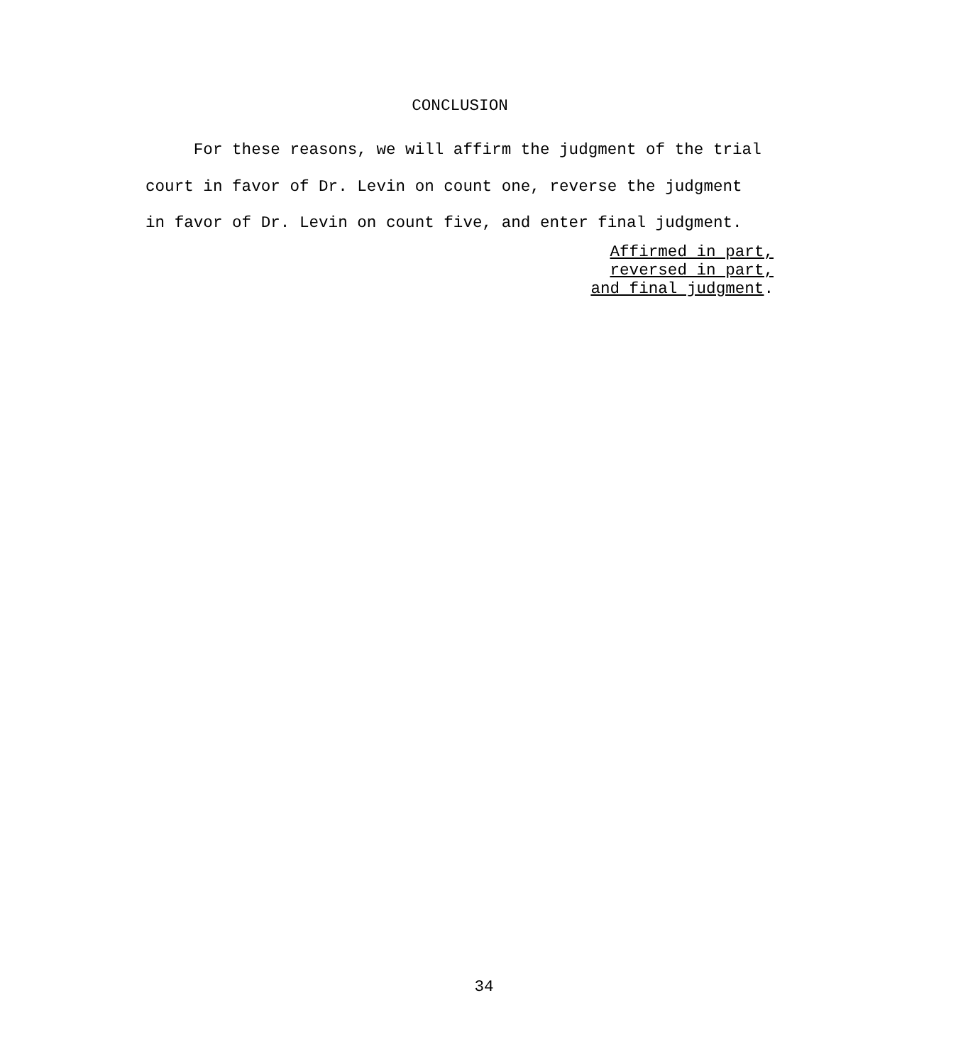CONCLUSION
For these reasons, we will affirm the judgment of the trial
court in favor of Dr. Levin on count one, reverse the judgment
in favor of Dr. Levin on count five, and enter final judgment.
Affirmed in part,
reversed in part,
and final judgment.
34